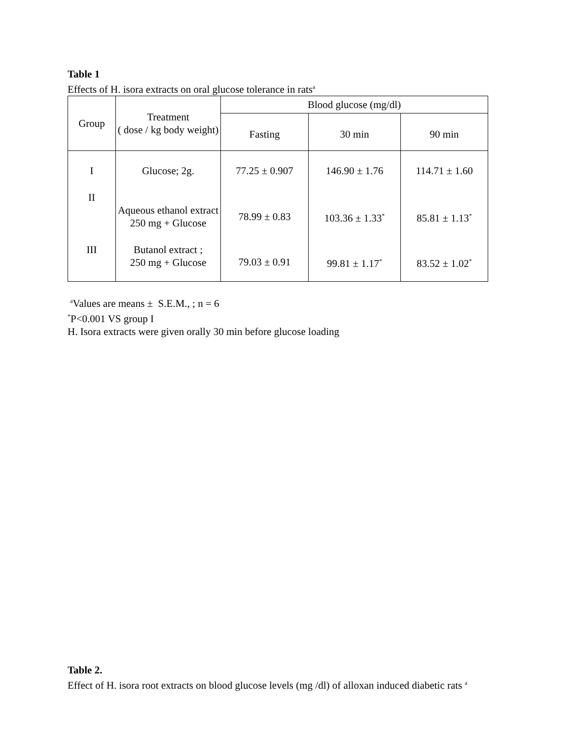Table 1
Effects of H. isora extracts on oral glucose tolerance in rats<sup>a</sup>
| Group | Treatment ( dose / kg body weight) | Blood glucose (mg/dl) | | |
| --- | --- | --- | --- | --- |
| | | Fasting | 30 min | 90 min |
| I | Glucose; 2g. | 77.25 ± 0.907 | 146.90 ± 1.76 | 114.71 ± 1.60 |
| II | Aqueous ethanol extract 250 mg + Glucose | 78.99 ± 0.83 | 103.36 ± 1.33<sup>*</sup> | 85.81 ± 1.13<sup>*</sup> |
| III | Butanol extract ; 250 mg + Glucose | 79.03 ± 0.91 | 99.81 ± 1.17<sup>*</sup> | 83.52 ± 1.02<sup>*</sup> |
<sup>a</sup> Values are means ± S.E.M., ; n = 6
<sup>*</sup> P<0.001 VS group I
H. Isora extracts were given orally 30 min before glucose loading
Table 2.
Effect of H. isora root extracts on blood glucose levels (mg /dl) of alloxan induced diabetic rats <sup>a</sup>